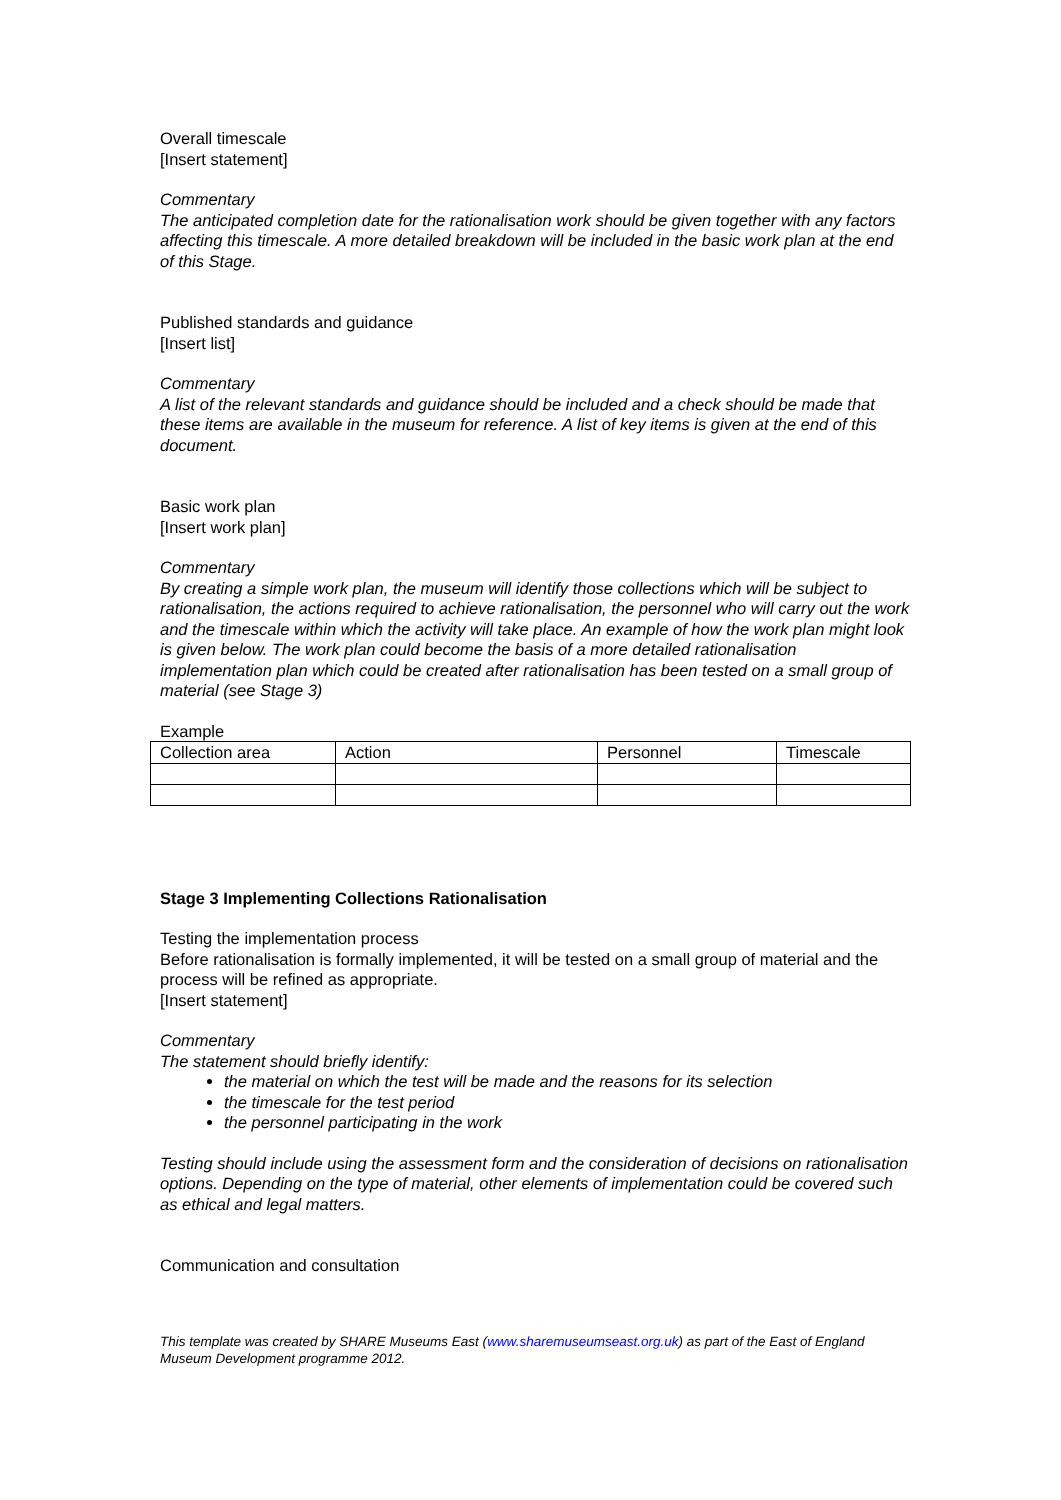Overall timescale
[Insert statement]
Commentary
The anticipated completion date for the rationalisation work should be given together with any factors affecting this timescale. A more detailed breakdown will be included in the basic work plan at the end of this Stage.
Published standards and guidance
[Insert list]
Commentary
A list of the relevant standards and guidance should be included and a check should be made that these items are available in the museum for reference. A list of key items is given at the end of this document.
Basic work plan
[Insert work plan]
Commentary
By creating a simple work plan, the museum will identify those collections which will be subject to rationalisation, the actions required to achieve rationalisation, the personnel who will carry out the work and the timescale within which the activity will take place. An example of how the work plan might look is given below. The work plan could become the basis of a more detailed rationalisation implementation plan which could be created after rationalisation has been tested on a small group of material (see Stage 3)
Example
| Collection area | Action | Personnel | Timescale |
Stage 3 Implementing Collections Rationalisation
Testing the implementation process
Before rationalisation is formally implemented, it will be tested on a small group of material and the process will be refined as appropriate.
[Insert statement]
Commentary
The statement should briefly identify:
the material on which the test will be made and the reasons for its selection
the timescale for the test period
the personnel participating in the work
Testing should include using the assessment form and the consideration of decisions on rationalisation options. Depending on the type of material, other elements of implementation could be covered such as ethical and legal matters.
Communication and consultation
This template was created by SHARE Museums East (www.sharemuseumseast.org.uk) as part of the East of England Museum Development programme 2012.